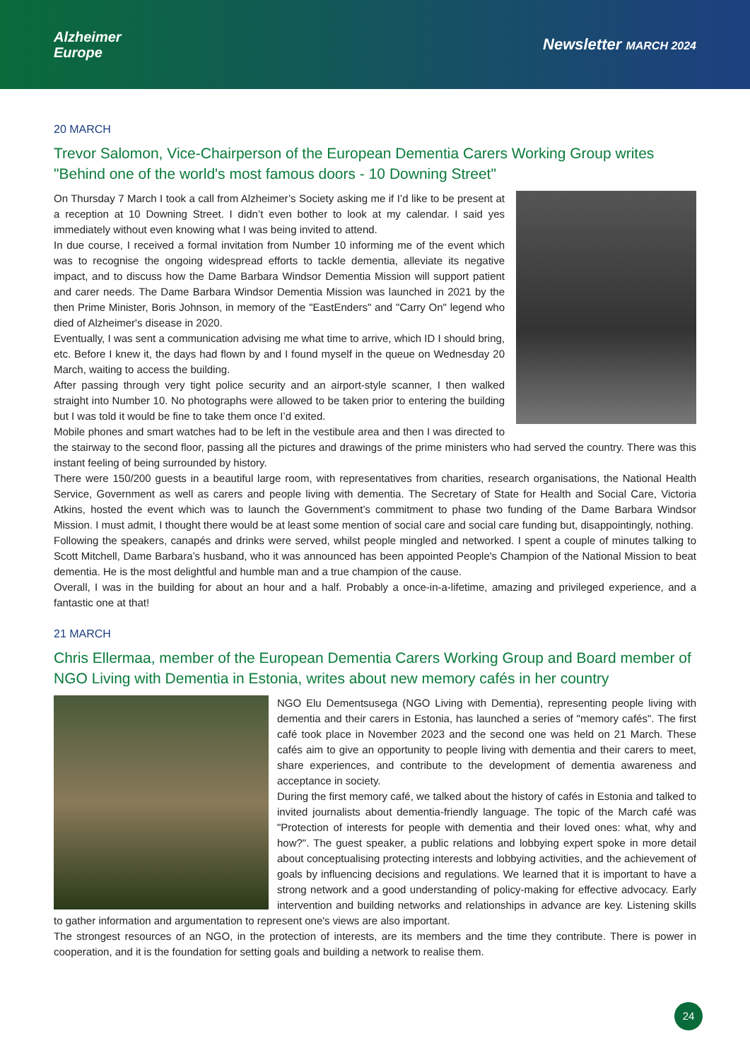Alzheimer
Europe
Newsletter MARCH 2024
20 MARCH
Trevor Salomon, Vice-Chairperson of the European Dementia Carers Working Group writes "Behind one of the world's most famous doors - 10 Downing Street"
On Thursday 7 March I took a call from Alzheimer’s Society asking me if I’d like to be present at a reception at 10 Downing Street. I didn’t even bother to look at my calendar. I said yes immediately without even knowing what I was being invited to attend.
In due course, I received a formal invitation from Number 10 informing me of the event which was to recognise the ongoing widespread efforts to tackle dementia, alleviate its negative impact, and to discuss how the Dame Barbara Windsor Dementia Mission will support patient and carer needs. The Dame Barbara Windsor Dementia Mission was launched in 2021 by the then Prime Minister, Boris Johnson, in memory of the "EastEnders" and "Carry On" legend who died of Alzheimer's disease in 2020.
Eventually, I was sent a communication advising me what time to arrive, which ID I should bring, etc. Before I knew it, the days had flown by and I found myself in the queue on Wednesday 20 March, waiting to access the building.
After passing through very tight police security and an airport-style scanner, I then walked straight into Number 10. No photographs were allowed to be taken prior to entering the building but I was told it would be fine to take them once I’d exited.
Mobile phones and smart watches had to be left in the vestibule area and then I was directed to the stairway to the second floor, passing all the pictures and drawings of the prime ministers who had served the country. There was this instant feeling of being surrounded by history.
There were 150/200 guests in a beautiful large room, with representatives from charities, research organisations, the National Health Service, Government as well as carers and people living with dementia. The Secretary of State for Health and Social Care, Victoria Atkins, hosted the event which was to launch the Government’s commitment to phase two funding of the Dame Barbara Windsor Mission. I must admit, I thought there would be at least some mention of social care and social care funding but, disappointingly, nothing.
Following the speakers, canapés and drinks were served, whilst people mingled and networked. I spent a couple of minutes talking to Scott Mitchell, Dame Barbara’s husband, who it was announced has been appointed People's Champion of the National Mission to beat dementia. He is the most delightful and humble man and a true champion of the cause.
Overall, I was in the building for about an hour and a half. Probably a once-in-a-lifetime, amazing and privileged experience, and a fantastic one at that!
21 MARCH
Chris Ellermaa, member of the European Dementia Carers Working Group and Board member of NGO Living with Dementia in Estonia, writes about new memory cafés in her country
NGO Elu Dementsusega (NGO Living with Dementia), representing people living with dementia and their carers in Estonia, has launched a series of "memory cafés". The first café took place in November 2023 and the second one was held on 21 March. These cafés aim to give an opportunity to people living with dementia and their carers to meet, share experiences, and contribute to the development of dementia awareness and acceptance in society.
During the first memory café, we talked about the history of cafés in Estonia and talked to invited journalists about dementia-friendly language. The topic of the March café was "Protection of interests for people with dementia and their loved ones: what, why and how?". The guest speaker, a public relations and lobbying expert spoke in more detail about conceptualising protecting interests and lobbying activities, and the achievement of goals by influencing decisions and regulations. We learned that it is important to have a strong network and a good understanding of policy-making for effective advocacy. Early intervention and building networks and relationships in advance are key. Listening skills to gather information and argumentation to represent one's views are also important.
The strongest resources of an NGO, in the protection of interests, are its members and the time they contribute. There is power in cooperation, and it is the foundation for setting goals and building a network to realise them.
24